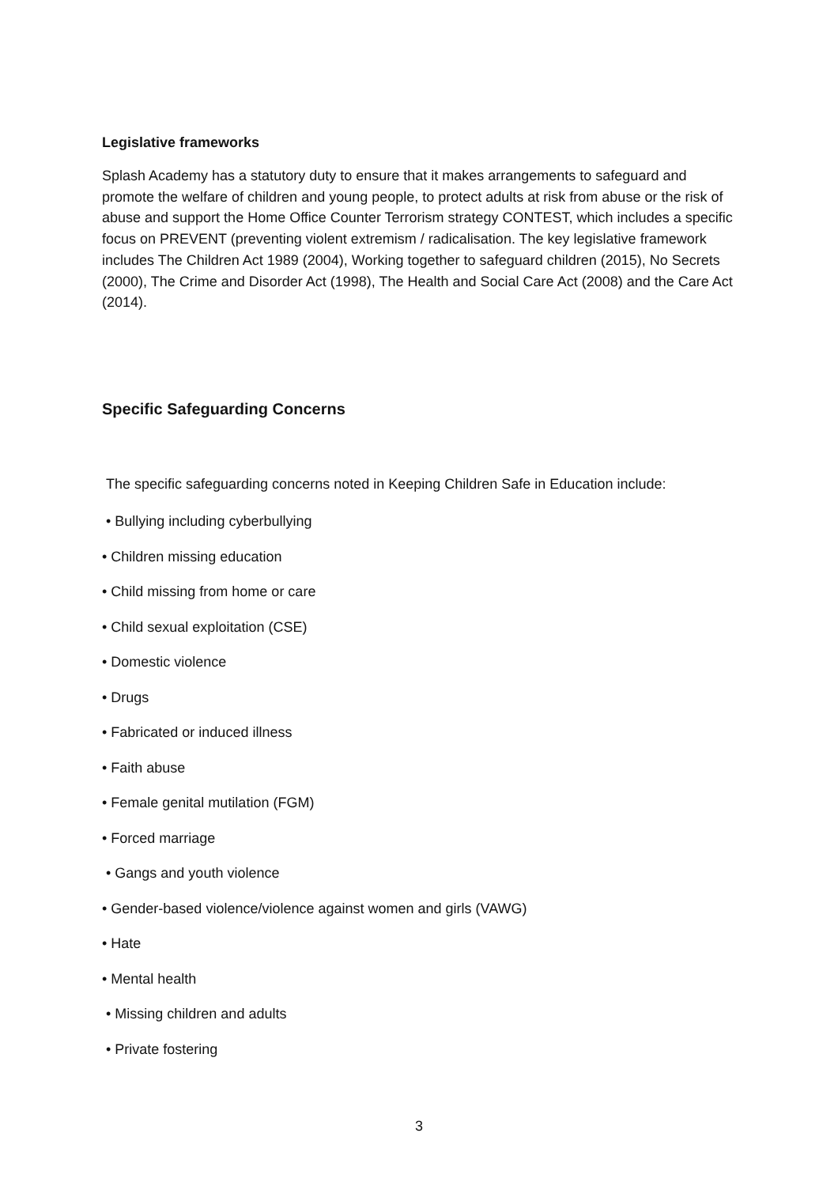Legislative frameworks
Splash Academy has a statutory duty to ensure that it makes arrangements to safeguard and promote the welfare of children and young people, to protect adults at risk from abuse or the risk of abuse and support the Home Office Counter Terrorism strategy CONTEST, which includes a specific focus on PREVENT (preventing violent extremism / radicalisation. The key legislative framework includes The Children Act 1989 (2004), Working together to safeguard children (2015), No Secrets (2000), The Crime and Disorder Act (1998), The Health and Social Care Act (2008) and the Care Act (2014).
Specific Safeguarding Concerns
The specific safeguarding concerns noted in Keeping Children Safe in Education include:
• Bullying including cyberbullying
• Children missing education
• Child missing from home or care
• Child sexual exploitation (CSE)
• Domestic violence
• Drugs
• Fabricated or induced illness
• Faith abuse
• Female genital mutilation (FGM)
• Forced marriage
• Gangs and youth violence
• Gender-based violence/violence against women and girls (VAWG)
• Hate
• Mental health
• Missing children and adults
• Private fostering
3